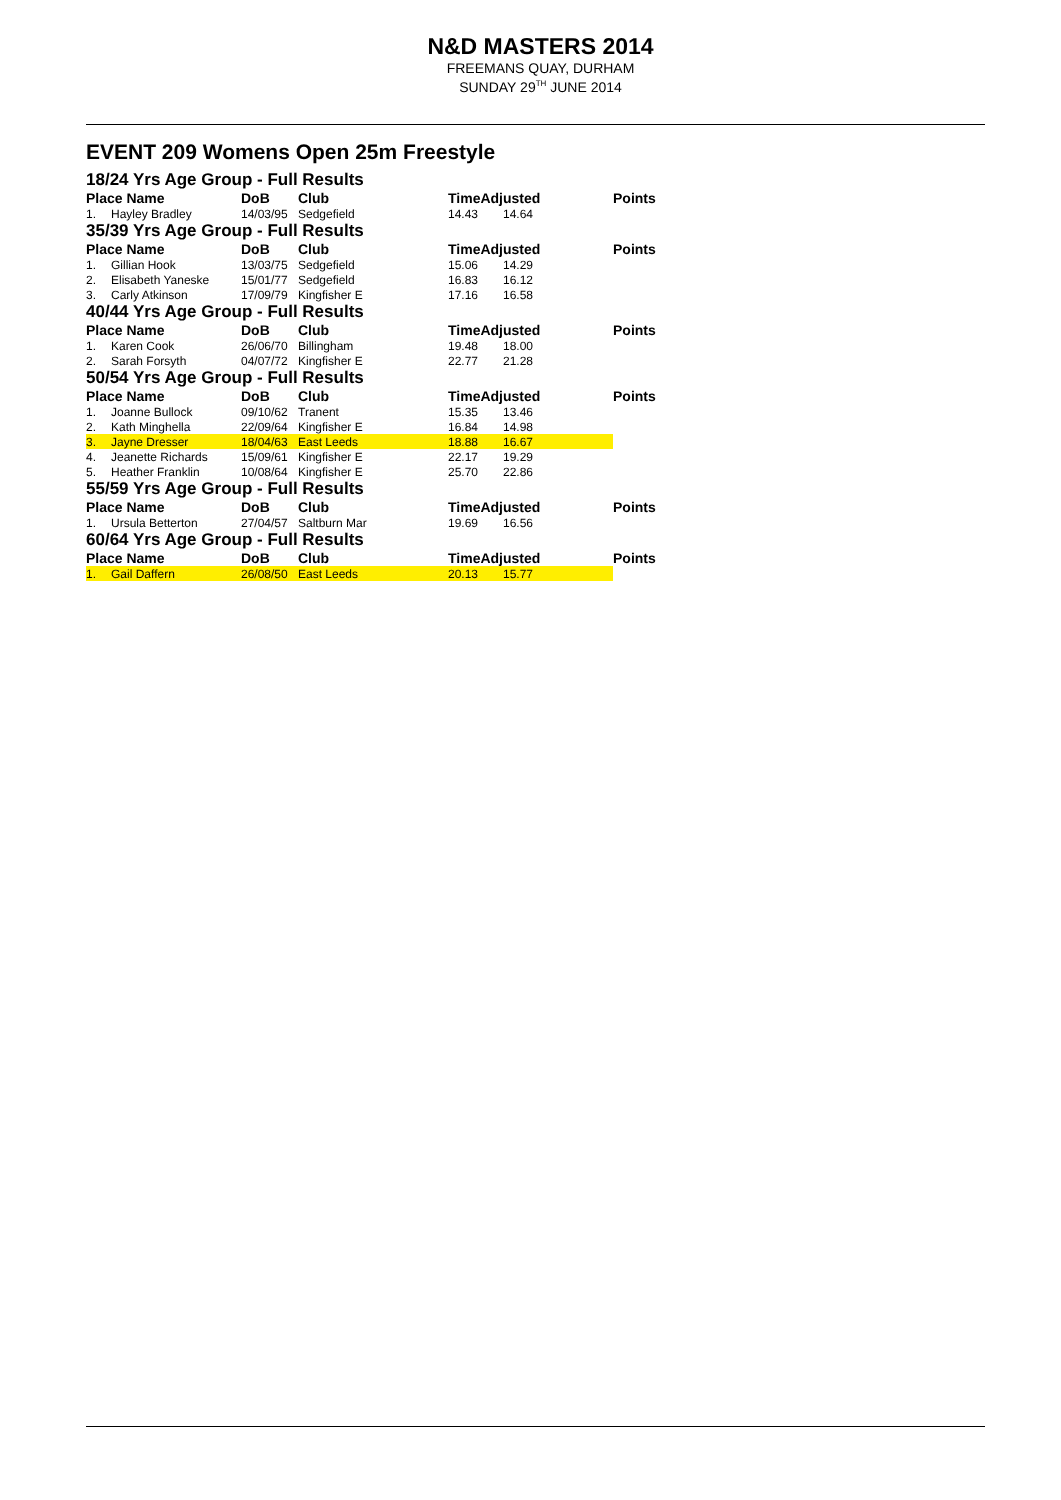N&D MASTERS 2014
FREEMANS QUAY, DURHAM
SUNDAY 29<sup>TH</sup> JUNE 2014
EVENT 209 Womens Open 25m Freestyle
| 18/24 Yrs Age Group - Full Results | | | | | | |
| Place Name | | DoB | Club | TimeAdjusted | | Points |
| 1. | Hayley Bradley | 14/03/95 | Sedgefield | 14.43 | 14.64 | |
| 35/39 Yrs Age Group - Full Results | | | | | | |
| Place Name | | DoB | Club | TimeAdjusted | | Points |
| 1. | Gillian Hook | 13/03/75 | Sedgefield | 15.06 | 14.29 | |
| 2. | Elisabeth Yaneske | 15/01/77 | Sedgefield | 16.83 | 16.12 | |
| 3. | Carly Atkinson | 17/09/79 | Kingfisher E | 17.16 | 16.58 | |
| 40/44 Yrs Age Group - Full Results | | | | | | |
| Place Name | | DoB | Club | TimeAdjusted | | Points |
| 1. | Karen Cook | 26/06/70 | Billingham | 19.48 | 18.00 | |
| 2. | Sarah Forsyth | 04/07/72 | Kingfisher E | 22.77 | 21.28 | |
| 50/54 Yrs Age Group - Full Results | | | | | | |
| Place Name | | DoB | Club | TimeAdjusted | | Points |
| 1. | Joanne Bullock | 09/10/62 | Tranent | 15.35 | 13.46 | |
| 2. | Kath Minghella | 22/09/64 | Kingfisher E | 16.84 | 14.98 | |
| 3. | Jayne Dresser | 18/04/63 | East Leeds | 18.88 | 16.67 | |
| 4. | Jeanette Richards | 15/09/61 | Kingfisher E | 22.17 | 19.29 | |
| 5. | Heather Franklin | 10/08/64 | Kingfisher E | 25.70 | 22.86 | |
| 55/59 Yrs Age Group - Full Results | | | | | | |
| Place Name | | DoB | Club | TimeAdjusted | | Points |
| 1. | Ursula Betterton | 27/04/57 | Saltburn Mar | 19.69 | 16.56 | |
| 60/64 Yrs Age Group - Full Results | | | | | | |
| Place Name | | DoB | Club | TimeAdjusted | | Points |
| 1. | Gail Daffern | 26/08/50 | East Leeds | 20.13 | 15.77 | |